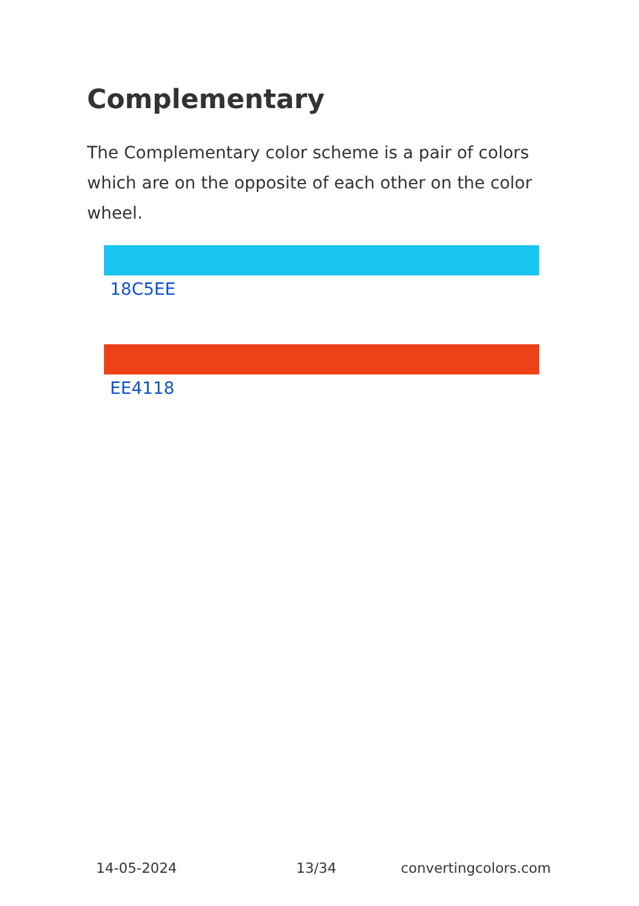Complementary
The Complementary color scheme is a pair of colors which are on the opposite of each other on the color wheel.
18C5EE
EE4118
14-05-2024 13/34 convertingcolors.com